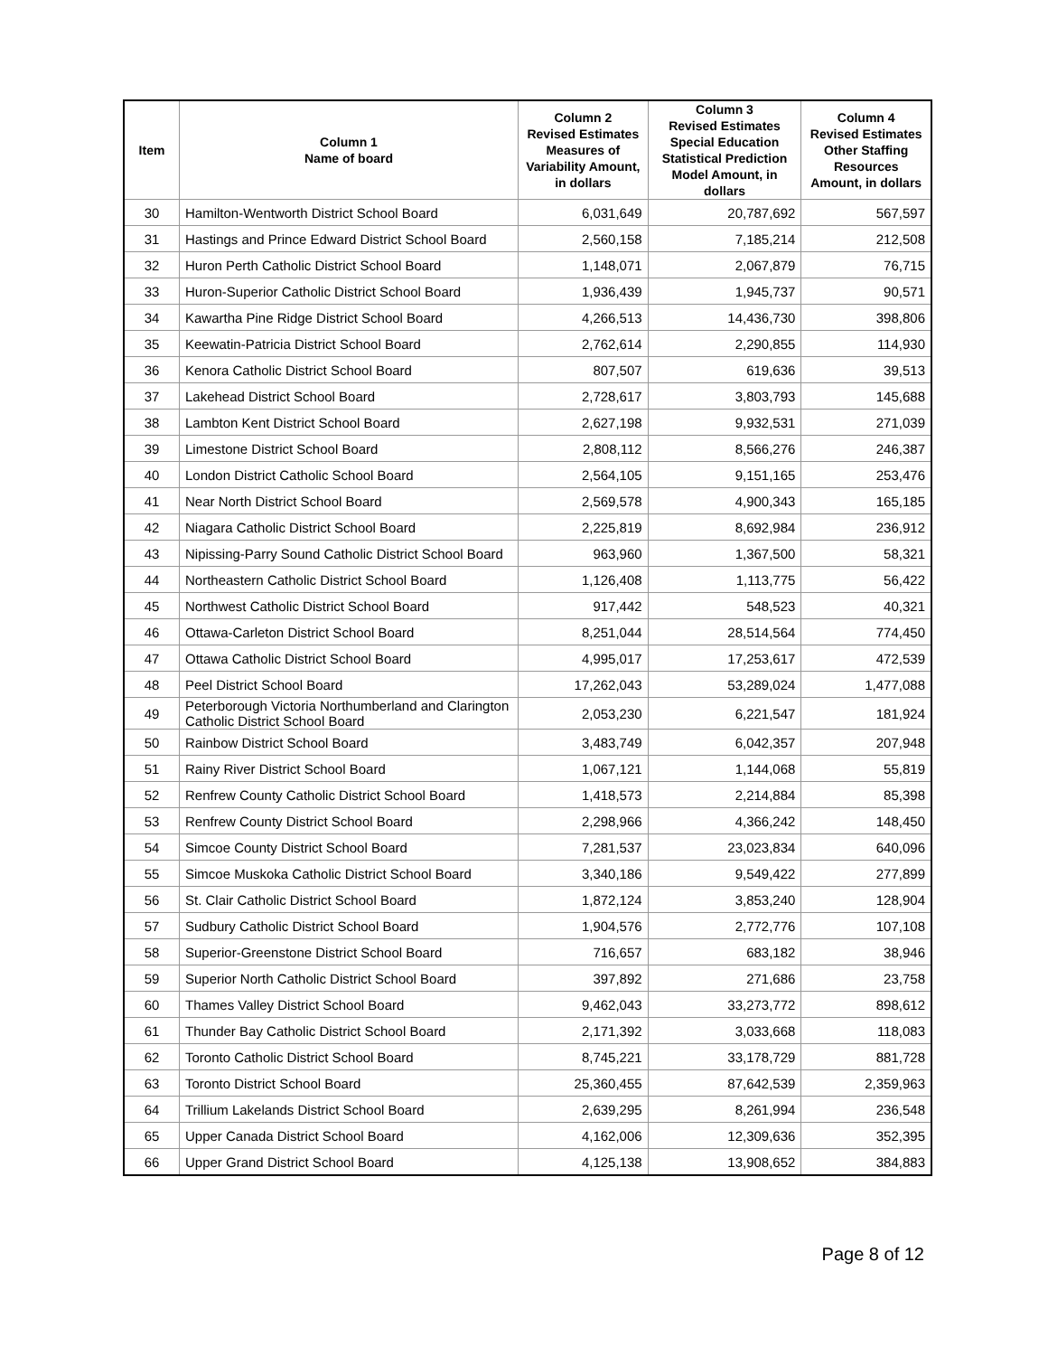| Item | Column 1 Name of board | Column 2 Revised Estimates Measures of Variability Amount, in dollars | Column 3 Revised Estimates Special Education Statistical Prediction Model Amount, in dollars | Column 4 Revised Estimates Other Staffing Resources Amount, in dollars |
| --- | --- | --- | --- | --- |
| 30 | Hamilton-Wentworth District School Board | 6,031,649 | 20,787,692 | 567,597 |
| 31 | Hastings and Prince Edward District School Board | 2,560,158 | 7,185,214 | 212,508 |
| 32 | Huron Perth Catholic District School Board | 1,148,071 | 2,067,879 | 76,715 |
| 33 | Huron-Superior Catholic District School Board | 1,936,439 | 1,945,737 | 90,571 |
| 34 | Kawartha Pine Ridge District School Board | 4,266,513 | 14,436,730 | 398,806 |
| 35 | Keewatin-Patricia District School Board | 2,762,614 | 2,290,855 | 114,930 |
| 36 | Kenora Catholic District School Board | 807,507 | 619,636 | 39,513 |
| 37 | Lakehead District School Board | 2,728,617 | 3,803,793 | 145,688 |
| 38 | Lambton Kent District School Board | 2,627,198 | 9,932,531 | 271,039 |
| 39 | Limestone District School Board | 2,808,112 | 8,566,276 | 246,387 |
| 40 | London District Catholic School Board | 2,564,105 | 9,151,165 | 253,476 |
| 41 | Near North District School Board | 2,569,578 | 4,900,343 | 165,185 |
| 42 | Niagara Catholic District School Board | 2,225,819 | 8,692,984 | 236,912 |
| 43 | Nipissing-Parry Sound Catholic District School Board | 963,960 | 1,367,500 | 58,321 |
| 44 | Northeastern Catholic District School Board | 1,126,408 | 1,113,775 | 56,422 |
| 45 | Northwest Catholic District School Board | 917,442 | 548,523 | 40,321 |
| 46 | Ottawa-Carleton District School Board | 8,251,044 | 28,514,564 | 774,450 |
| 47 | Ottawa Catholic District School Board | 4,995,017 | 17,253,617 | 472,539 |
| 48 | Peel District School Board | 17,262,043 | 53,289,024 | 1,477,088 |
| 49 | Peterborough Victoria Northumberland and Clarington Catholic District School Board | 2,053,230 | 6,221,547 | 181,924 |
| 50 | Rainbow District School Board | 3,483,749 | 6,042,357 | 207,948 |
| 51 | Rainy River District School Board | 1,067,121 | 1,144,068 | 55,819 |
| 52 | Renfrew County Catholic District School Board | 1,418,573 | 2,214,884 | 85,398 |
| 53 | Renfrew County District School Board | 2,298,966 | 4,366,242 | 148,450 |
| 54 | Simcoe County District School Board | 7,281,537 | 23,023,834 | 640,096 |
| 55 | Simcoe Muskoka Catholic District School Board | 3,340,186 | 9,549,422 | 277,899 |
| 56 | St. Clair Catholic District School Board | 1,872,124 | 3,853,240 | 128,904 |
| 57 | Sudbury Catholic District School Board | 1,904,576 | 2,772,776 | 107,108 |
| 58 | Superior-Greenstone District School Board | 716,657 | 683,182 | 38,946 |
| 59 | Superior North Catholic District School Board | 397,892 | 271,686 | 23,758 |
| 60 | Thames Valley District School Board | 9,462,043 | 33,273,772 | 898,612 |
| 61 | Thunder Bay Catholic District School Board | 2,171,392 | 3,033,668 | 118,083 |
| 62 | Toronto Catholic District School Board | 8,745,221 | 33,178,729 | 881,728 |
| 63 | Toronto District School Board | 25,360,455 | 87,642,539 | 2,359,963 |
| 64 | Trillium Lakelands District School Board | 2,639,295 | 8,261,994 | 236,548 |
| 65 | Upper Canada District School Board | 4,162,006 | 12,309,636 | 352,395 |
| 66 | Upper Grand District School Board | 4,125,138 | 13,908,652 | 384,883 |
Page 8 of 12